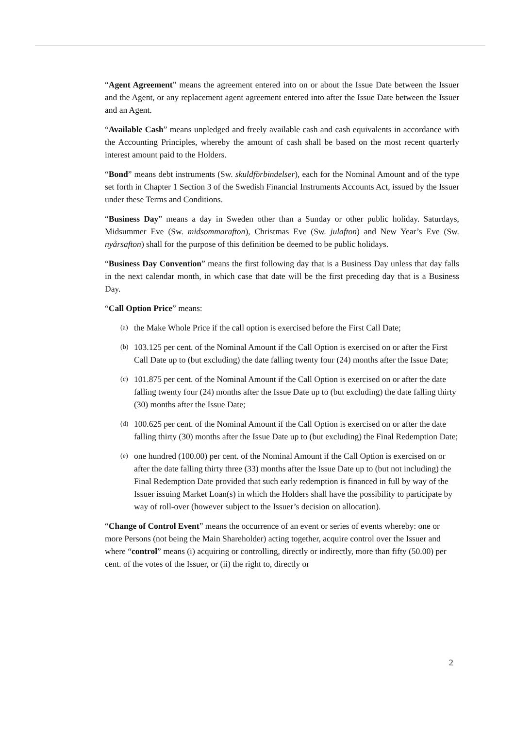“Agent Agreement” means the agreement entered into on or about the Issue Date between the Issuer and the Agent, or any replacement agent agreement entered into after the Issue Date between the Issuer and an Agent.
“Available Cash” means unpledged and freely available cash and cash equivalents in accordance with the Accounting Principles, whereby the amount of cash shall be based on the most recent quarterly interest amount paid to the Holders.
“Bond” means debt instruments (Sw. skuldförbindelser), each for the Nominal Amount and of the type set forth in Chapter 1 Section 3 of the Swedish Financial Instruments Accounts Act, issued by the Issuer under these Terms and Conditions.
“Business Day” means a day in Sweden other than a Sunday or other public holiday. Saturdays, Midsummer Eve (Sw. midsommarafton), Christmas Eve (Sw. julafton) and New Year’s Eve (Sw. nyårsafton) shall for the purpose of this definition be deemed to be public holidays.
“Business Day Convention” means the first following day that is a Business Day unless that day falls in the next calendar month, in which case that date will be the first preceding day that is a Business Day.
“Call Option Price” means:
(a)
the Make Whole Price if the call option is exercised before the First Call Date;
(b)
103.125 per cent. of the Nominal Amount if the Call Option is exercised on or after the First Call Date up to (but excluding) the date falling twenty four (24) months after the Issue Date;
(c)
101.875 per cent. of the Nominal Amount if the Call Option is exercised on or after the date falling twenty four (24) months after the Issue Date up to (but excluding) the date falling thirty (30) months after the Issue Date;
(d)
100.625 per cent. of the Nominal Amount if the Call Option is exercised on or after the date falling thirty (30) months after the Issue Date up to (but excluding) the Final Redemption Date;
(e)
one hundred (100.00) per cent. of the Nominal Amount if the Call Option is exercised on or after the date falling thirty three (33) months after the Issue Date up to (but not including) the Final Redemption Date provided that such early redemption is financed in full by way of the Issuer issuing Market Loan(s) in which the Holders shall have the possibility to participate by way of roll-over (however subject to the Issuer’s decision on allocation).
“Change of Control Event” means the occurrence of an event or series of events whereby: one or more Persons (not being the Main Shareholder) acting together, acquire control over the Issuer and where “control” means (i) acquiring or controlling, directly or indirectly, more than fifty (50.00) per cent. of the votes of the Issuer, or (ii) the right to, directly or
2